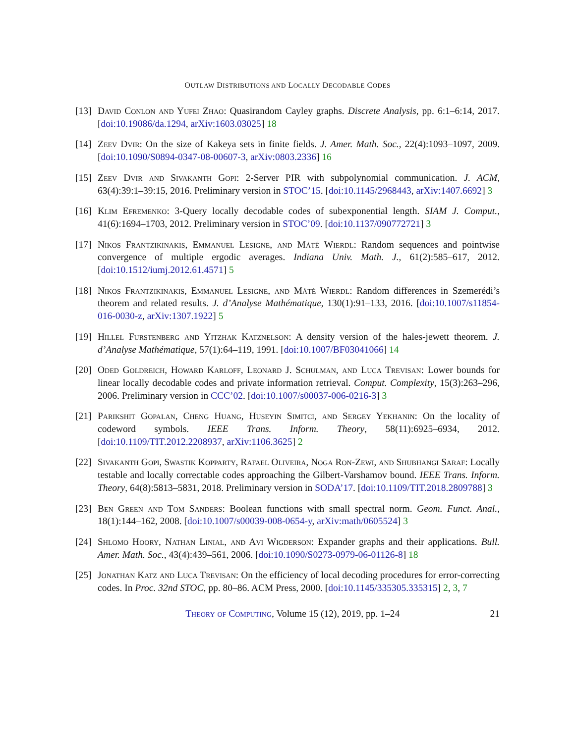OUTLAW DISTRIBUTIONS AND LOCALLY DECODABLE CODES
[13]
David Conlon and Yufei Zhao: Quasirandom Cayley graphs. Discrete Analysis, pp. 6:1–6:14, 2017. [doi:10.19086/da.1294, arXiv:1603.03025] 18
[14]
Zeev Dvir: On the size of Kakeya sets in finite fields. J. Amer. Math. Soc., 22(4):1093–1097, 2009. [doi:10.1090/S0894-0347-08-00607-3, arXiv:0803.2336] 16
[15]
Zeev Dvir and Sivakanth Gopi: 2-Server PIR with subpolynomial communication. J. ACM, 63(4):39:1–39:15, 2016. Preliminary version in STOC’15. [doi:10.1145/2968443, arXiv:1407.6692] 3
[16]
Klim Efremenko: 3-Query locally decodable codes of subexponential length. SIAM J. Comput., 41(6):1694–1703, 2012. Preliminary version in STOC’09. [doi:10.1137/090772721] 3
[17]
Nikos Frantzikinakis, Emmanuel Lesigne, and Máté Wierdl: Random sequences and pointwise convergence of multiple ergodic averages. Indiana Univ. Math. J., 61(2):585–617, 2012. [doi:10.1512/iumj.2012.61.4571] 5
[18]
Nikos Frantzikinakis, Emmanuel Lesigne, and Máté Wierdl: Random differences in Szemerédi’s theorem and related results. J. d’Analyse Mathématique, 130(1):91–133, 2016. [doi:10.1007/s11854-016-0030-z, arXiv:1307.1922] 5
[19]
Hillel Furstenberg and Yitzhak Katznelson: A density version of the hales-jewett theorem. J. d’Analyse Mathématique, 57(1):64–119, 1991. [doi:10.1007/BF03041066] 14
[20]
Oded Goldreich, Howard Karloff, Leonard J. Schulman, and Luca Trevisan: Lower bounds for linear locally decodable codes and private information retrieval. Comput. Complexity, 15(3):263–296, 2006. Preliminary version in CCC’02. [doi:10.1007/s00037-006-0216-3] 3
[21]
Parikshit Gopalan, Cheng Huang, Huseyin Simitci, and Sergey Yekhanin: On the locality of codeword symbols. IEEE Trans. Inform. Theory, 58(11):6925–6934, 2012. [doi:10.1109/TIT.2012.2208937, arXiv:1106.3625] 2
[22]
Sivakanth Gopi, Swastik Kopparty, Rafael Oliveira, Noga Ron-Zewi, and Shubhangi Saraf: Locally testable and locally correctable codes approaching the Gilbert-Varshamov bound. IEEE Trans. Inform. Theory, 64(8):5813–5831, 2018. Preliminary version in SODA’17. [doi:10.1109/TIT.2018.2809788] 3
[23]
Ben Green and Tom Sanders: Boolean functions with small spectral norm. Geom. Funct. Anal., 18(1):144–162, 2008. [doi:10.1007/s00039-008-0654-y, arXiv:math/0605524] 3
[24]
Shlomo Hoory, Nathan Linial, and Avi Wigderson: Expander graphs and their applications. Bull. Amer. Math. Soc., 43(4):439–561, 2006. [doi:10.1090/S0273-0979-06-01126-8] 18
[25]
Jonathan Katz and Luca Trevisan: On the efficiency of local decoding procedures for error-correcting codes. In Proc. 32nd STOC, pp. 80–86. ACM Press, 2000. [doi:10.1145/335305.335315] 2, 3, 7
Theory of Computing, Volume 15 (12), 2019, pp. 1–24
21